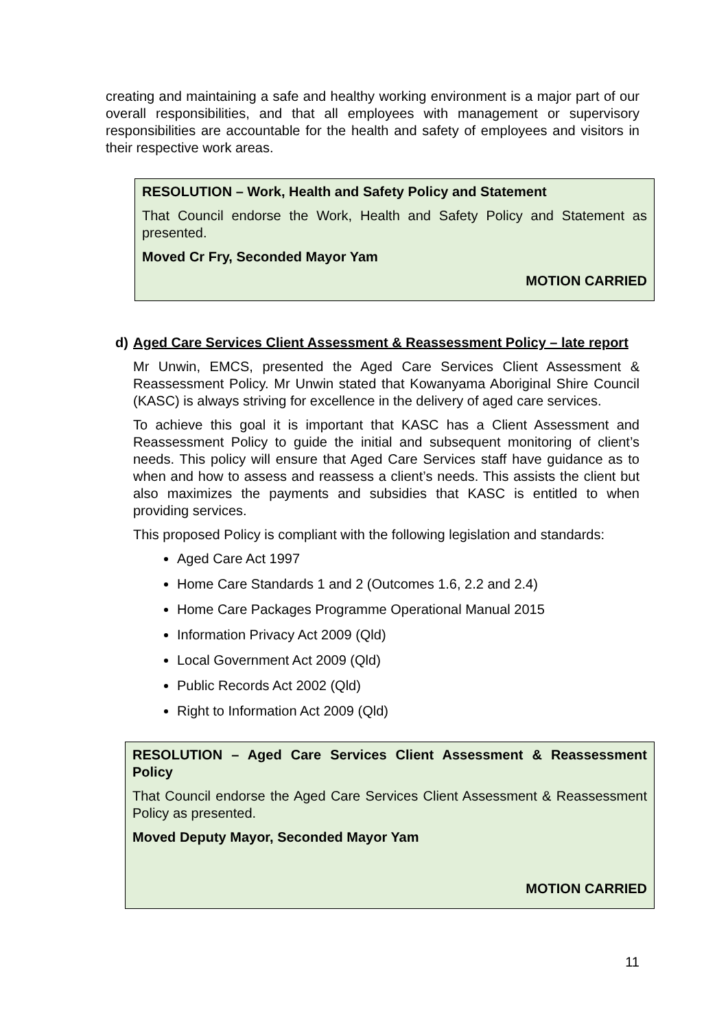creating and maintaining a safe and healthy working environment is a major part of our overall responsibilities, and that all employees with management or supervisory responsibilities are accountable for the health and safety of employees and visitors in their respective work areas.
RESOLUTION – Work, Health and Safety Policy and Statement
That Council endorse the Work, Health and Safety Policy and Statement as presented.
Moved Cr Fry, Seconded Mayor Yam
MOTION CARRIED
d) Aged Care Services Client Assessment & Reassessment Policy – late report
Mr Unwin, EMCS, presented the Aged Care Services Client Assessment & Reassessment Policy. Mr Unwin stated that Kowanyama Aboriginal Shire Council (KASC) is always striving for excellence in the delivery of aged care services.
To achieve this goal it is important that KASC has a Client Assessment and Reassessment Policy to guide the initial and subsequent monitoring of client’s needs. This policy will ensure that Aged Care Services staff have guidance as to when and how to assess and reassess a client’s needs. This assists the client but also maximizes the payments and subsidies that KASC is entitled to when providing services.
This proposed Policy is compliant with the following legislation and standards:
Aged Care Act 1997
Home Care Standards 1 and 2 (Outcomes 1.6, 2.2 and 2.4)
Home Care Packages Programme Operational Manual 2015
Information Privacy Act 2009 (Qld)
Local Government Act 2009 (Qld)
Public Records Act 2002 (Qld)
Right to Information Act 2009 (Qld)
RESOLUTION – Aged Care Services Client Assessment & Reassessment Policy
That Council endorse the Aged Care Services Client Assessment & Reassessment Policy as presented.
Moved Deputy Mayor, Seconded Mayor Yam
MOTION CARRIED
11